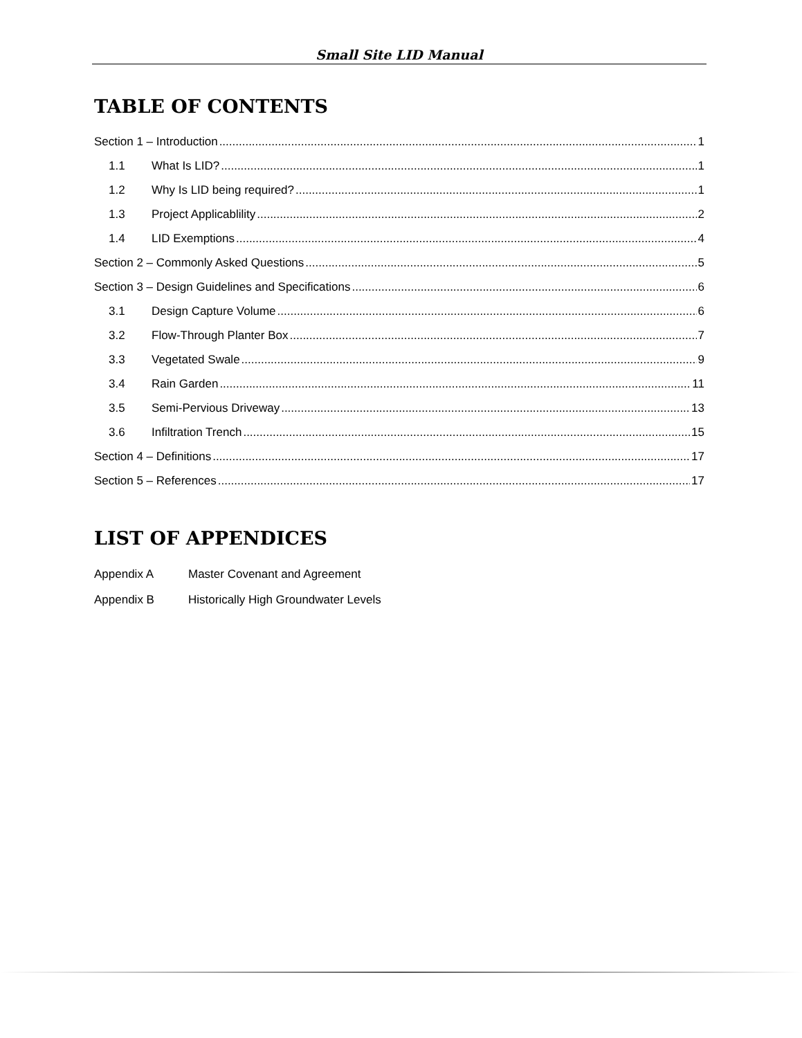Small Site LID Manual
TABLE OF CONTENTS
Section 1 – Introduction 1
1.1 What Is LID? 1
1.2 Why Is LID being required? 1
1.3 Project Applicablility 2
1.4 LID Exemptions 4
Section 2 – Commonly Asked Questions 5
Section 3 – Design Guidelines and Specifications 6
3.1 Design Capture Volume 6
3.2 Flow-Through Planter Box 7
3.3 Vegetated Swale 9
3.4 Rain Garden 11
3.5 Semi-Pervious Driveway 13
3.6 Infiltration Trench 15
Section 4 – Definitions 17
Section 5 – References 17
LIST OF APPENDICES
Appendix A Master Covenant and Agreement
Appendix B Historically High Groundwater Levels